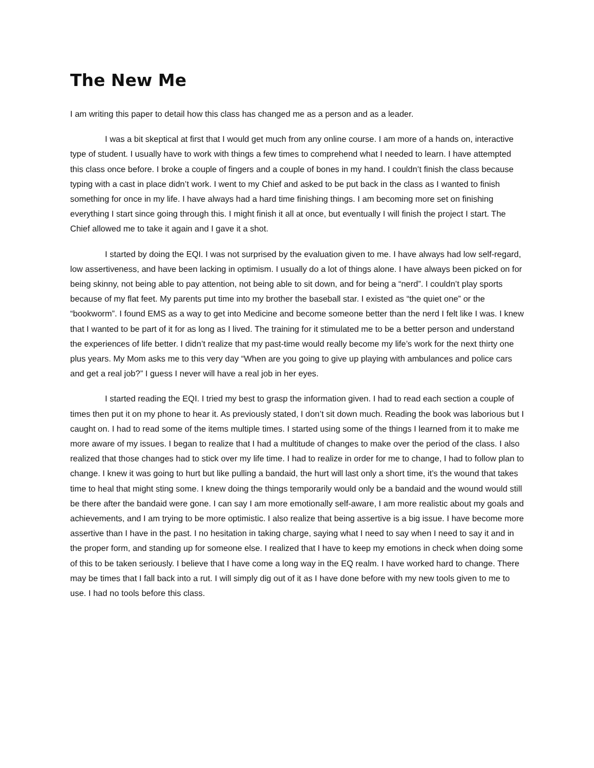The New Me
I am writing this paper to detail how this class has changed me as a person and as a leader.
I was a bit skeptical at first that I would get much from any online course. I am more of a hands on, interactive type of student. I usually have to work with things a few times to comprehend what I needed to learn. I have attempted this class once before. I broke a couple of fingers and a couple of bones in my hand. I couldn’t finish the class because typing with a cast in place didn’t work. I went to my Chief and asked to be put back in the class as I wanted to finish something for once in my life. I have always had a hard time finishing things. I am becoming more set on finishing everything I start since going through this. I might finish it all at once, but eventually I will finish the project I start. The Chief allowed me to take it again and I gave it a shot.
I started by doing the EQI. I was not surprised by the evaluation given to me. I have always had low self-regard, low assertiveness, and have been lacking in optimism. I usually do a lot of things alone. I have always been picked on for being skinny, not being able to pay attention, not being able to sit down, and for being a “nerd”. I couldn’t play sports because of my flat feet. My parents put time into my brother the baseball star. I existed as “the quiet one” or the “bookworm”. I found EMS as a way to get into Medicine and become someone better than the nerd I felt like I was. I knew that I wanted to be part of it for as long as I lived. The training for it stimulated me to be a better person and understand the experiences of life better. I didn’t realize that my past-time would really become my life’s work for the next thirty one plus years. My Mom asks me to this very day “When are you going to give up playing with ambulances and police cars and get a real job?” I guess I never will have a real job in her eyes.
I started reading the EQI. I tried my best to grasp the information given. I had to read each section a couple of times then put it on my phone to hear it. As previously stated, I don’t sit down much. Reading the book was laborious but I caught on. I had to read some of the items multiple times. I started using some of the things I learned from it to make me more aware of my issues. I began to realize that I had a multitude of changes to make over the period of the class. I also realized that those changes had to stick over my life time. I had to realize in order for me to change, I had to follow plan to change. I knew it was going to hurt but like pulling a bandaid, the hurt will last only a short time, it’s the wound that takes time to heal that might sting some. I knew doing the things temporarily would only be a bandaid and the wound would still be there after the bandaid were gone. I can say I am more emotionally self-aware, I am more realistic about my goals and achievements, and I am trying to be more optimistic. I also realize that being assertive is a big issue. I have become more assertive than I have in the past. I no hesitation in taking charge, saying what I need to say when I need to say it and in the proper form, and standing up for someone else. I realized that I have to keep my emotions in check when doing some of this to be taken seriously. I believe that I have come a long way in the EQ realm. I have worked hard to change. There may be times that I fall back into a rut. I will simply dig out of it as I have done before with my new tools given to me to use. I had no tools before this class.